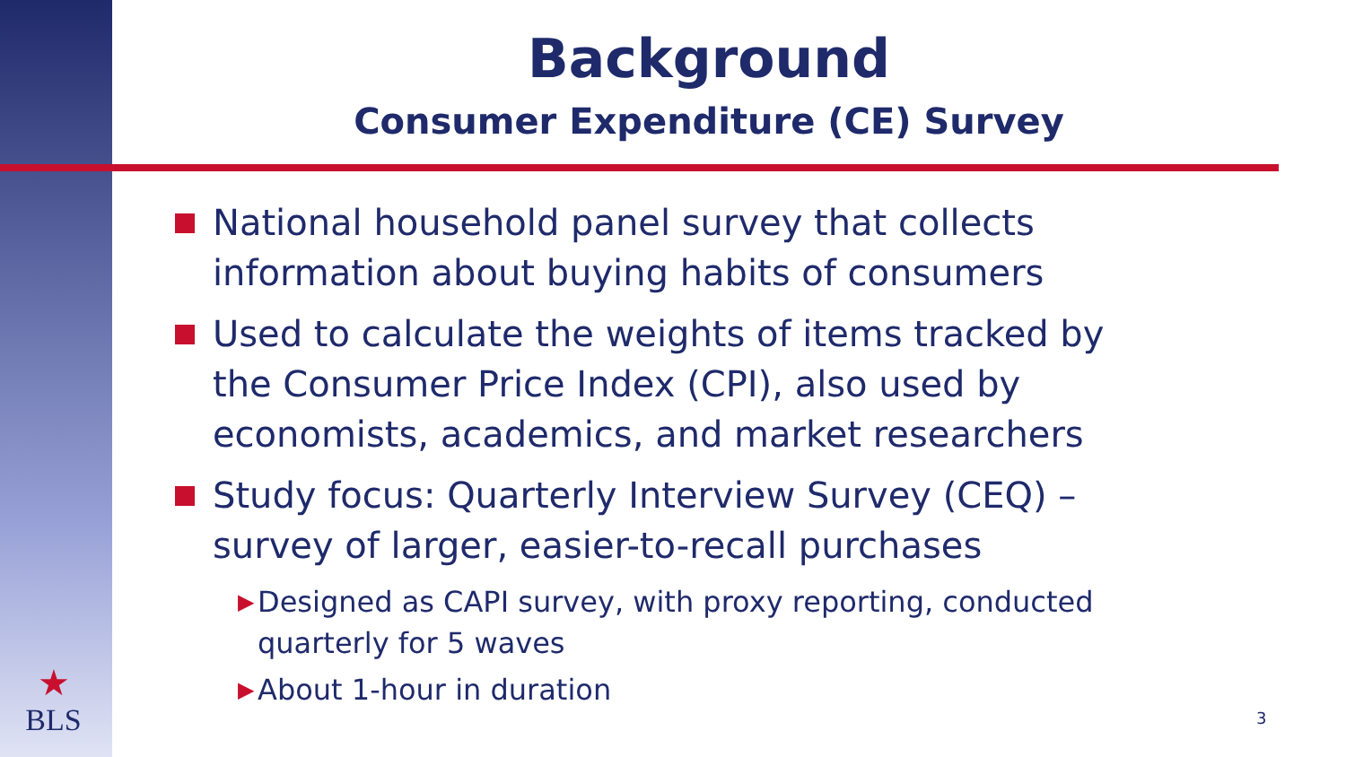★
BLS
Background
Consumer Expenditure (CE) Survey
National household panel survey that collects information about buying habits of consumers
Used to calculate the weights of items tracked by the Consumer Price Index (CPI), also used by economists, academics, and market researchers
Study focus: Quarterly Interview Survey (CEQ) – survey of larger, easier-to-recall purchases
▶ Designed as CAPI survey, with proxy reporting, conducted quarterly for 5 waves
▶ About 1-hour in duration
3